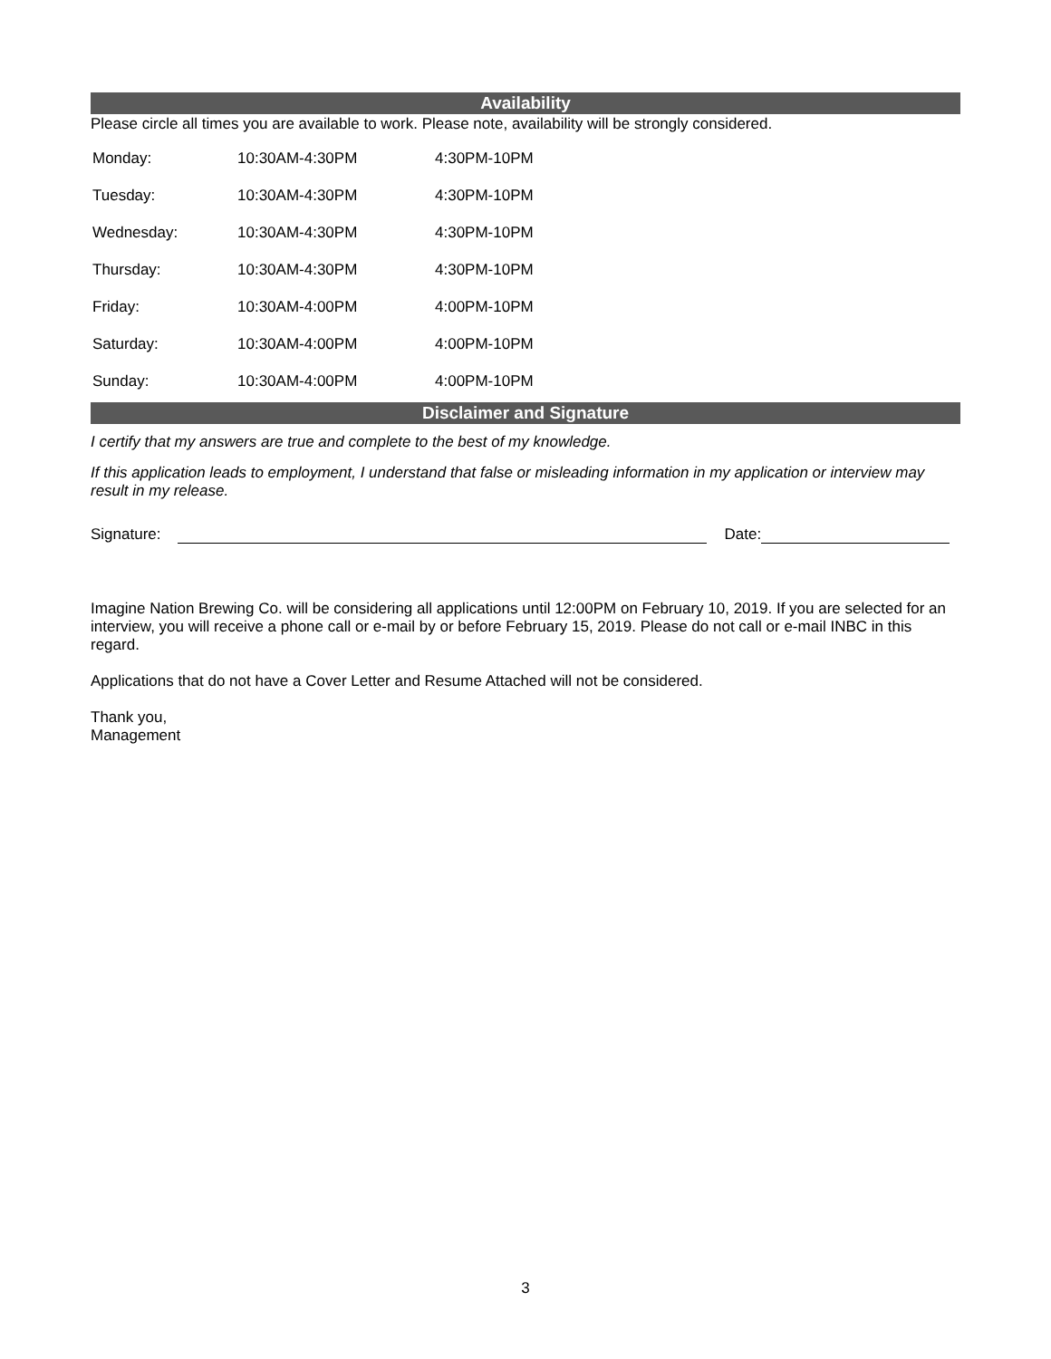Availability
Please circle all times you are available to work. Please note, availability will be strongly considered.
| Monday: | 10:30AM-4:30PM | 4:30PM-10PM |
| Tuesday: | 10:30AM-4:30PM | 4:30PM-10PM |
| Wednesday: | 10:30AM-4:30PM | 4:30PM-10PM |
| Thursday: | 10:30AM-4:30PM | 4:30PM-10PM |
| Friday: | 10:30AM-4:00PM | 4:00PM-10PM |
| Saturday: | 10:30AM-4:00PM | 4:00PM-10PM |
| Sunday: | 10:30AM-4:00PM | 4:00PM-10PM |
Disclaimer and Signature
I certify that my answers are true and complete to the best of my knowledge.
If this application leads to employment, I understand that false or misleading information in my application or interview may result in my release.
Signature: Date:
Imagine Nation Brewing Co. will be considering all applications until 12:00PM on February 10, 2019. If you are selected for an interview, you will receive a phone call or e-mail by or before February 15, 2019. Please do not call or e-mail INBC in this regard.
Applications that do not have a Cover Letter and Resume Attached will not be considered.
Thank you,
Management
3